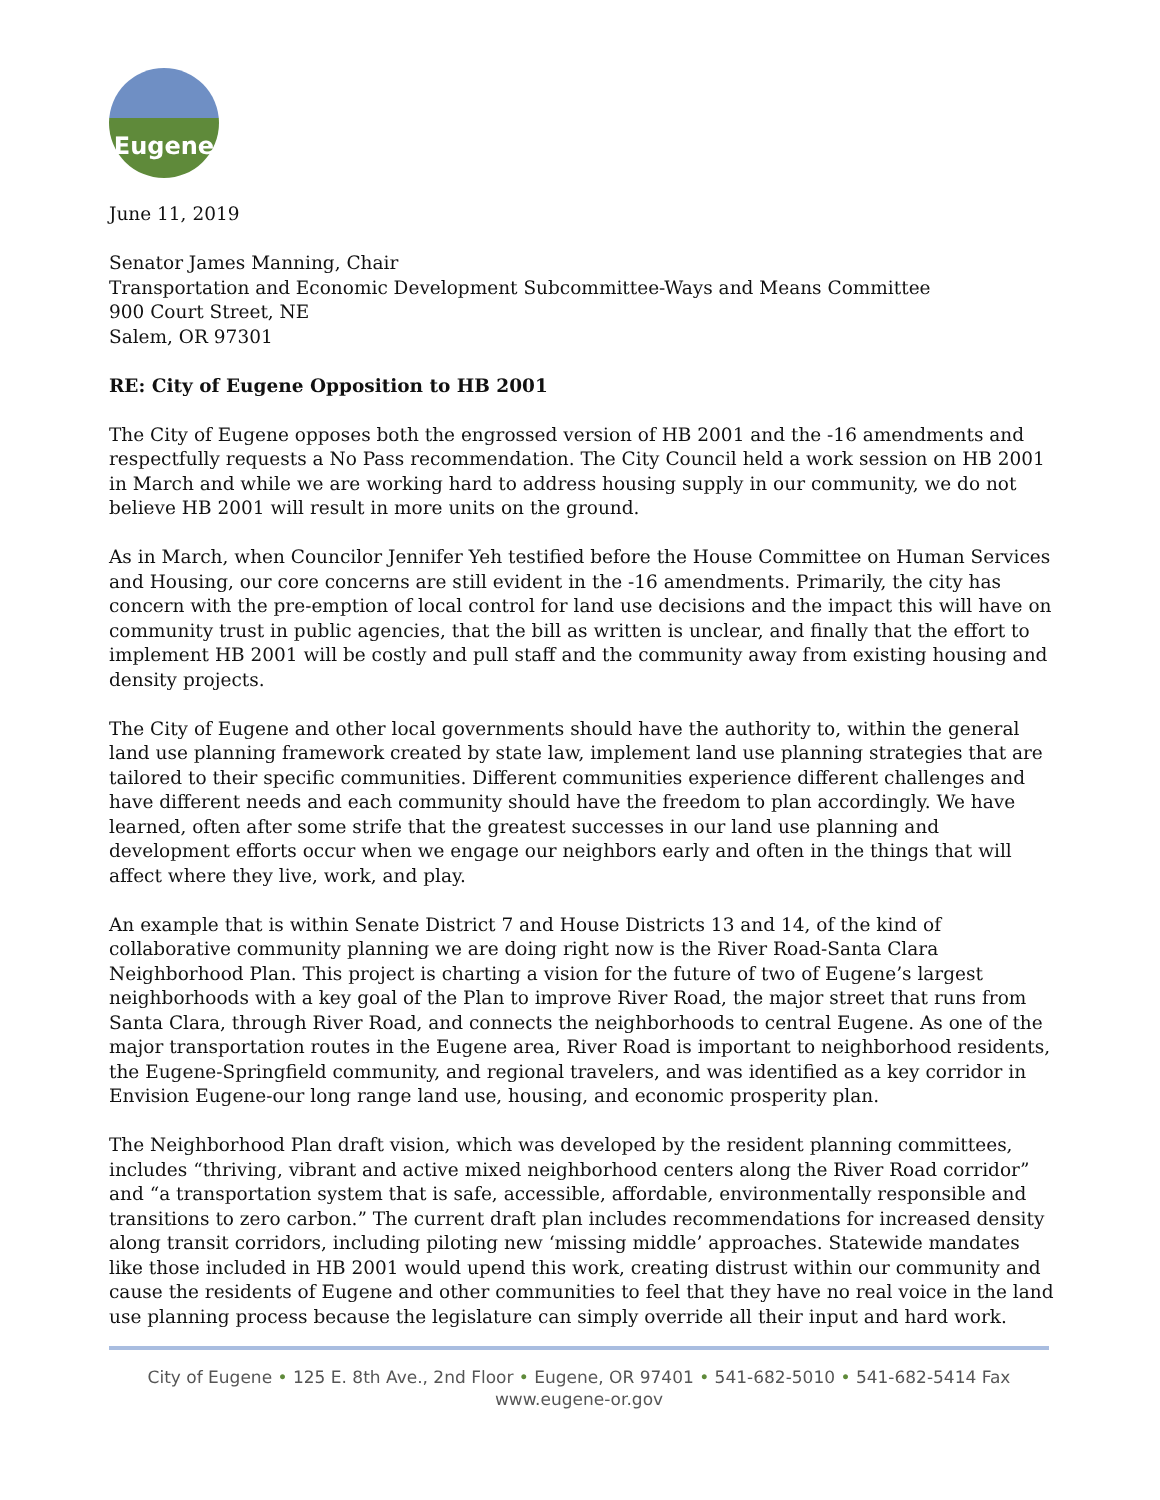Eugene
June 11, 2019
Senator James Manning, Chair
Transportation and Economic Development Subcommittee-Ways and Means Committee
900 Court Street, NE
Salem, OR 97301
RE: City of Eugene Opposition to HB 2001
The City of Eugene opposes both the engrossed version of HB 2001 and the -16 amendments and respectfully requests a No Pass recommendation. The City Council held a work session on HB 2001 in March and while we are working hard to address housing supply in our community, we do not believe HB 2001 will result in more units on the ground.
As in March, when Councilor Jennifer Yeh testified before the House Committee on Human Services and Housing, our core concerns are still evident in the -16 amendments. Primarily, the city has concern with the pre-emption of local control for land use decisions and the impact this will have on community trust in public agencies, that the bill as written is unclear, and finally that the effort to implement HB 2001 will be costly and pull staff and the community away from existing housing and density projects.
The City of Eugene and other local governments should have the authority to, within the general land use planning framework created by state law, implement land use planning strategies that are tailored to their specific communities. Different communities experience different challenges and have different needs and each community should have the freedom to plan accordingly. We have learned, often after some strife that the greatest successes in our land use planning and development efforts occur when we engage our neighbors early and often in the things that will affect where they live, work, and play.
An example that is within Senate District 7 and House Districts 13 and 14, of the kind of collaborative community planning we are doing right now is the River Road-Santa Clara Neighborhood Plan. This project is charting a vision for the future of two of Eugene’s largest neighborhoods with a key goal of the Plan to improve River Road, the major street that runs from Santa Clara, through River Road, and connects the neighborhoods to central Eugene. As one of the major transportation routes in the Eugene area, River Road is important to neighborhood residents, the Eugene-Springfield community, and regional travelers, and was identified as a key corridor in Envision Eugene-our long range land use, housing, and economic prosperity plan.
The Neighborhood Plan draft vision, which was developed by the resident planning committees, includes “thriving, vibrant and active mixed neighborhood centers along the River Road corridor” and “a transportation system that is safe, accessible, affordable, environmentally responsible and transitions to zero carbon.” The current draft plan includes recommendations for increased density along transit corridors, including piloting new ‘missing middle’ approaches. Statewide mandates like those included in HB 2001 would upend this work, creating distrust within our community and cause the residents of Eugene and other communities to feel that they have no real voice in the land use planning process because the legislature can simply override all their input and hard work.
City of Eugene • 125 E. 8th Ave., 2nd Floor • Eugene, OR 97401 • 541-682-5010 • 541-682-5414 Fax
www.eugene-or.gov